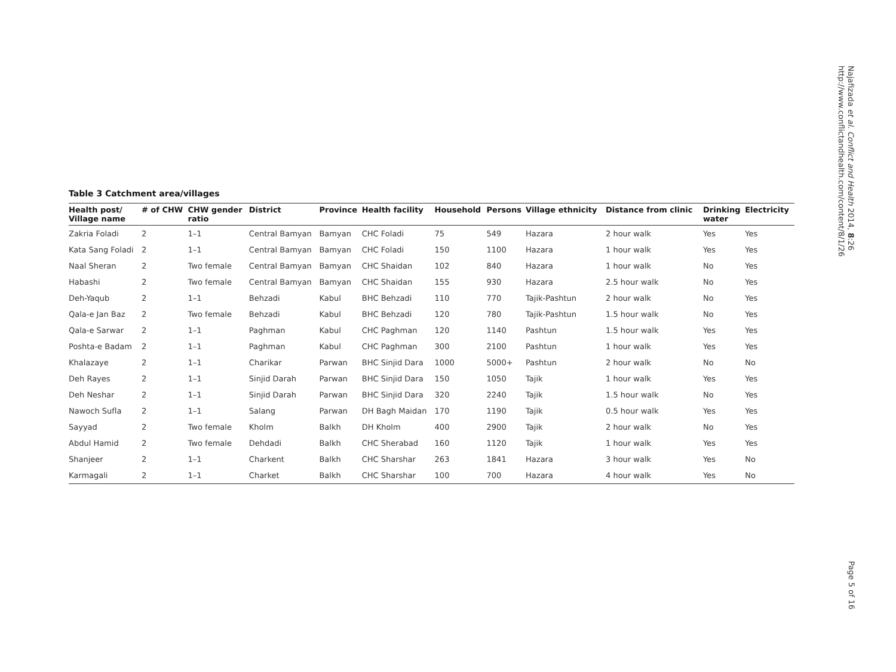Najafizada et al. Conflict and Health 2014, 8:26
http://www.conflictandhealth.com/content/8/1/26
Table 3 Catchment area/villages
| Health post/ Village name | # of CHW | CHW gender ratio | District | Province | Health facility | Household | Persons | Village ethnicity | Distance from clinic | Drinking water | Electricity |
| --- | --- | --- | --- | --- | --- | --- | --- | --- | --- | --- | --- |
| Zakria Foladi | 2 | 1–1 | Central Bamyan | Bamyan | CHC Foladi | 75 | 549 | Hazara | 2 hour walk | Yes | Yes |
| Kata Sang Foladi | 2 | 1–1 | Central Bamyan | Bamyan | CHC Foladi | 150 | 1100 | Hazara | 1 hour walk | Yes | Yes |
| Naal Sheran | 2 | Two female | Central Bamyan | Bamyan | CHC Shaidan | 102 | 840 | Hazara | 1 hour walk | No | Yes |
| Habashi | 2 | Two female | Central Bamyan | Bamyan | CHC Shaidan | 155 | 930 | Hazara | 2.5 hour walk | No | Yes |
| Deh-Yaqub | 2 | 1–1 | Behzadi | Kabul | BHC Behzadi | 110 | 770 | Tajik-Pashtun | 2 hour walk | No | Yes |
| Qala-e Jan Baz | 2 | Two female | Behzadi | Kabul | BHC Behzadi | 120 | 780 | Tajik-Pashtun | 1.5 hour walk | No | Yes |
| Qala-e Sarwar | 2 | 1–1 | Paghman | Kabul | CHC Paghman | 120 | 1140 | Pashtun | 1.5 hour walk | Yes | Yes |
| Poshta-e Badam | 2 | 1–1 | Paghman | Kabul | CHC Paghman | 300 | 2100 | Pashtun | 1 hour walk | Yes | Yes |
| Khalazaye | 2 | 1–1 | Charikar | Parwan | BHC Sinjid Dara | 1000 | 5000+ | Pashtun | 2 hour walk | No | No |
| Deh Rayes | 2 | 1–1 | Sinjid Darah | Parwan | BHC Sinjid Dara | 150 | 1050 | Tajik | 1 hour walk | Yes | Yes |
| Deh Neshar | 2 | 1–1 | Sinjid Darah | Parwan | BHC Sinjid Dara | 320 | 2240 | Tajik | 1.5 hour walk | No | Yes |
| Nawoch Sufla | 2 | 1–1 | Salang | Parwan | DH Bagh Maidan | 170 | 1190 | Tajik | 0.5 hour walk | Yes | Yes |
| Sayyad | 2 | Two female | Kholm | Balkh | DH Kholm | 400 | 2900 | Tajik | 2 hour walk | No | Yes |
| Abdul Hamid | 2 | Two female | Dehdadi | Balkh | CHC Sherabad | 160 | 1120 | Tajik | 1 hour walk | Yes | Yes |
| Shanjeer | 2 | 1–1 | Charkent | Balkh | CHC Sharshar | 263 | 1841 | Hazara | 3 hour walk | Yes | No |
| Karmagali | 2 | 1–1 | Charket | Balkh | CHC Sharshar | 100 | 700 | Hazara | 4 hour walk | Yes | No |
Page 5 of 16